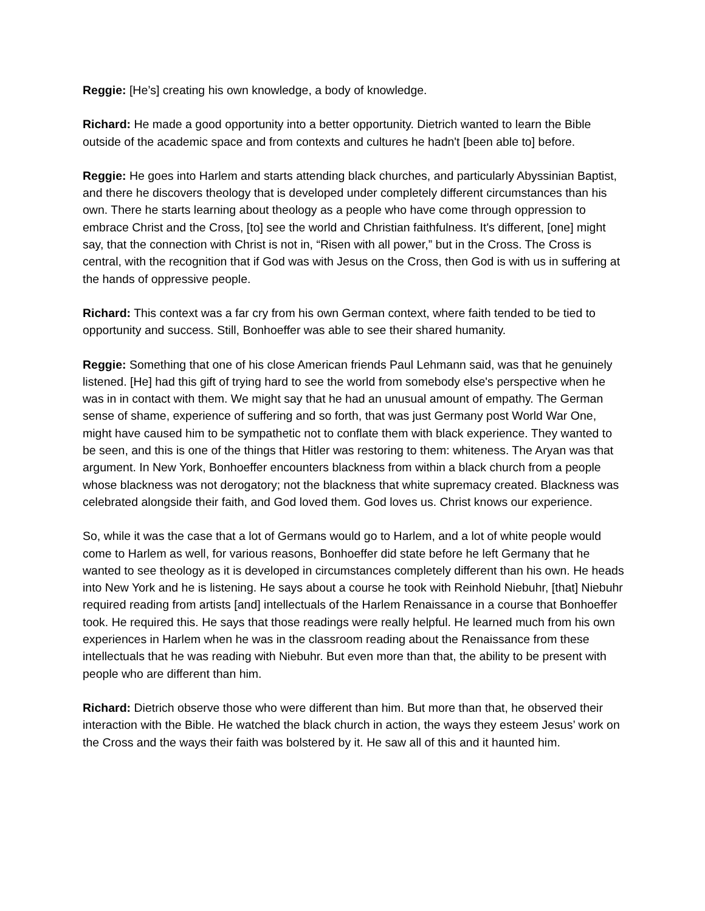Reggie: [He’s] creating his own knowledge, a body of knowledge.
Richard: He made a good opportunity into a better opportunity. Dietrich wanted to learn the Bible outside of the academic space and from contexts and cultures he hadn't [been able to] before.
Reggie: He goes into Harlem and starts attending black churches, and particularly Abyssinian Baptist, and there he discovers theology that is developed under completely different circumstances than his own. There he starts learning about theology as a people who have come through oppression to embrace Christ and the Cross, [to] see the world and Christian faithfulness. It's different, [one] might say, that the connection with Christ is not in, “Risen with all power,” but in the Cross. The Cross is central, with the recognition that if God was with Jesus on the Cross, then God is with us in suffering at the hands of oppressive people.
Richard: This context was a far cry from his own German context, where faith tended to be tied to opportunity and success. Still, Bonhoeffer was able to see their shared humanity.
Reggie: Something that one of his close American friends Paul Lehmann said, was that he genuinely listened. [He] had this gift of trying hard to see the world from somebody else's perspective when he was in in contact with them. We might say that he had an unusual amount of empathy. The German sense of shame, experience of suffering and so forth, that was just Germany post World War One, might have caused him to be sympathetic not to conflate them with black experience. They wanted to be seen, and this is one of the things that Hitler was restoring to them: whiteness. The Aryan was that argument. In New York, Bonhoeffer encounters blackness from within a black church from a people whose blackness was not derogatory; not the blackness that white supremacy created. Blackness was celebrated alongside their faith, and God loved them. God loves us. Christ knows our experience.
So, while it was the case that a lot of Germans would go to Harlem, and a lot of white people would come to Harlem as well, for various reasons, Bonhoeffer did state before he left Germany that he wanted to see theology as it is developed in circumstances completely different than his own. He heads into New York and he is listening. He says about a course he took with Reinhold Niebuhr, [that] Niebuhr required reading from artists [and] intellectuals of the Harlem Renaissance in a course that Bonhoeffer took. He required this. He says that those readings were really helpful. He learned much from his own experiences in Harlem when he was in the classroom reading about the Renaissance from these intellectuals that he was reading with Niebuhr. But even more than that, the ability to be present with people who are different than him.
Richard: Dietrich observe those who were different than him. But more than that, he observed their interaction with the Bible. He watched the black church in action, the ways they esteem Jesus’ work on the Cross and the ways their faith was bolstered by it. He saw all of this and it haunted him.